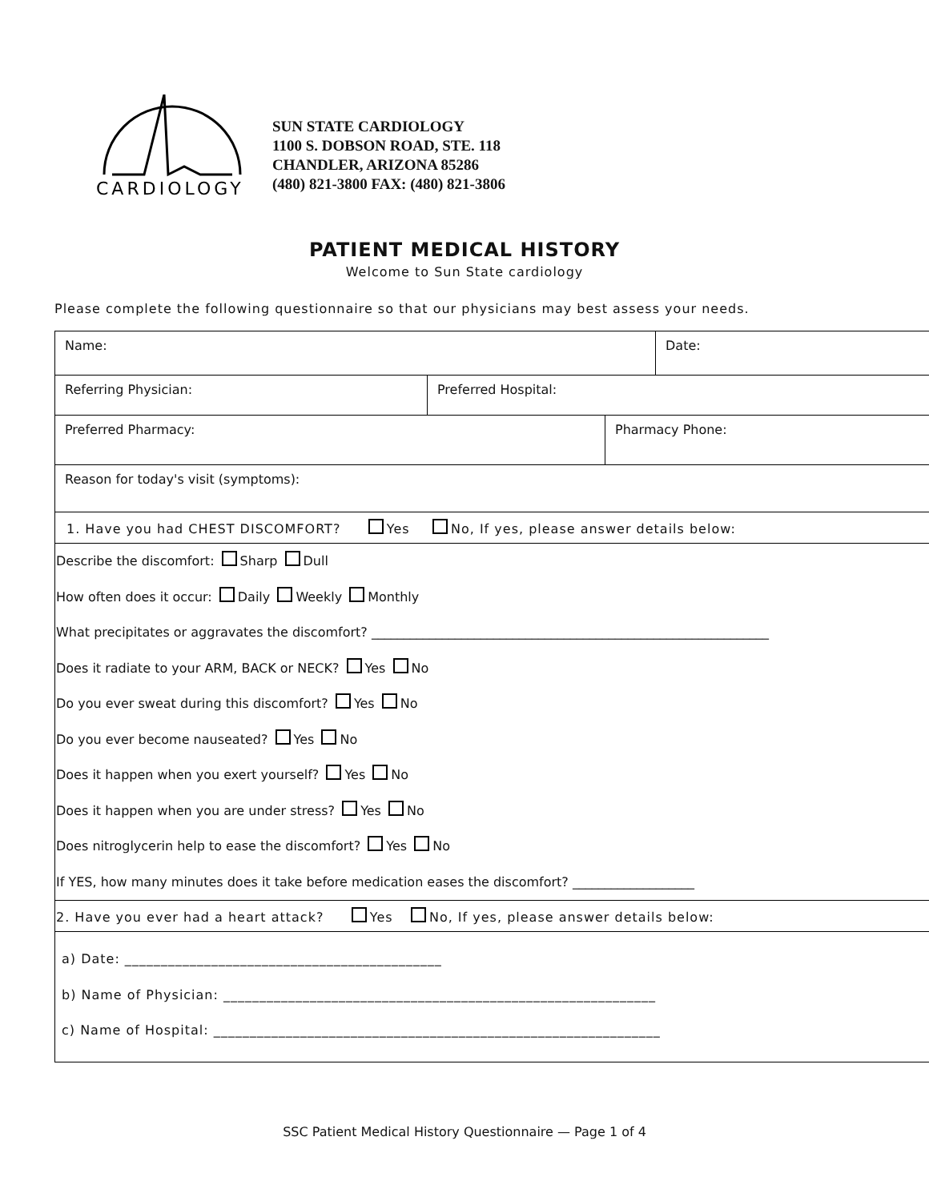CARDIOLOGY
SUN STATE CARDIOLOGY
1100 S. DOBSON ROAD, STE. 118
CHANDLER, ARIZONA 85286
(480) 821-3800 FAX: (480) 821-3806
PATIENT MEDICAL HISTORY
Welcome to Sun State cardiology
Please complete the following questionnaire so that our physicians may best assess your needs.
| Name: | Date: |
| Referring Physician: | Preferred Hospital: |
| Preferred Pharmacy: | Pharmacy Phone: |
| Reason for today's visit (symptoms): |
1. Have you had CHEST DISCOMFORT? Yes No, If yes, please answer details below:
Describe the discomfort: Sharp Dull
How often does it occur: Daily Weekly Monthly
What precipitates or aggravates the discomfort? ______________________________________________________________
Does it radiate to your ARM, BACK or NECK? Yes No
Do you ever sweat during this discomfort? Yes No
Do you ever become nauseated? Yes No
Does it happen when you exert yourself? Yes No
Does it happen when you are under stress? Yes No
Does nitroglycerin help to ease the discomfort? Yes No
If YES, how many minutes does it take before medication eases the discomfort? ___________________
2. Have you ever had a heart attack? Yes No, If yes, please answer details below:
a) Date: ____________________________________________
b) Name of Physician: ____________________________________________________________
c) Name of Hospital: ______________________________________________________________
SSC Patient Medical History Questionnaire — Page 1 of 4